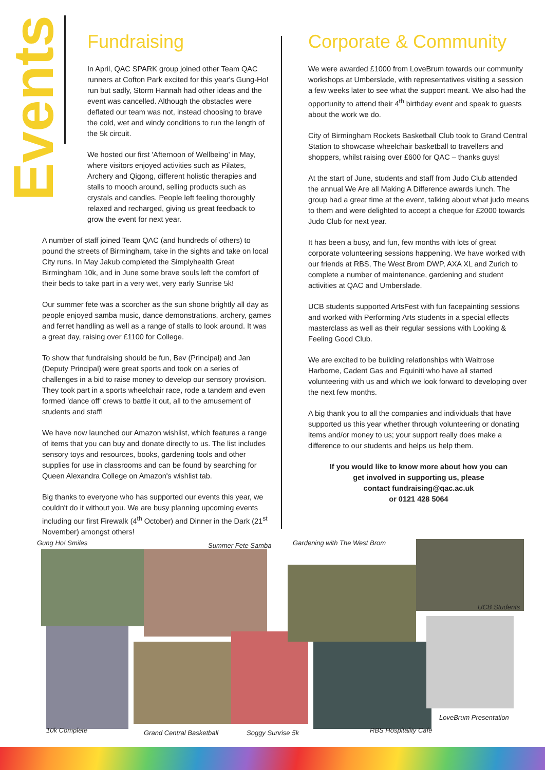Events
Fundraising
In April, QAC SPARK group joined other Team QAC runners at Cofton Park excited for this year's Gung-Ho! run but sadly, Storm Hannah had other ideas and the event was cancelled. Although the obstacles were deflated our team was not, instead choosing to brave the cold, wet and windy conditions to run the length of the 5k circuit.
We hosted our first 'Afternoon of Wellbeing' in May, where visitors enjoyed activities such as Pilates, Archery and Qigong, different holistic therapies and stalls to mooch around, selling products such as crystals and candles. People left feeling thoroughly relaxed and recharged, giving us great feedback to grow the event for next year.
A number of staff joined Team QAC (and hundreds of others) to pound the streets of Birmingham, take in the sights and take on local City runs. In May Jakub completed the Simplyhealth Great Birmingham 10k, and in June some brave souls left the comfort of their beds to take part in a very wet, very early Sunrise 5k!
Our summer fete was a scorcher as the sun shone brightly all day as people enjoyed samba music, dance demonstrations, archery, games and ferret handling as well as a range of stalls to look around. It was a great day, raising over £1100 for College.
To show that fundraising should be fun, Bev (Principal) and Jan (Deputy Principal) were great sports and took on a series of challenges in a bid to raise money to develop our sensory provision. They took part in a sports wheelchair race, rode a tandem and even formed 'dance off' crews to battle it out, all to the amusement of students and staff!
We have now launched our Amazon wishlist, which features a range of items that you can buy and donate directly to us. The list includes sensory toys and resources, books, gardening tools and other supplies for use in classrooms and can be found by searching for Queen Alexandra College on Amazon's wishlist tab.
Big thanks to everyone who has supported our events this year, we couldn't do it without you. We are busy planning upcoming events including our first Firewalk (4<sup>th</sup> October) and Dinner in the Dark (21<sup>st</sup> November) amongst others!
Corporate & Community
We were awarded £1000 from LoveBrum towards our community workshops at Umberslade, with representatives visiting a session a few weeks later to see what the support meant. We also had the opportunity to attend their 4<sup>th</sup> birthday event and speak to guests about the work we do.
City of Birmingham Rockets Basketball Club took to Grand Central Station to showcase wheelchair basketball to travellers and shoppers, whilst raising over £600 for QAC – thanks guys!
At the start of June, students and staff from Judo Club attended the annual We Are all Making A Difference awards lunch. The group had a great time at the event, talking about what judo means to them and were delighted to accept a cheque for £2000 towards Judo Club for next year.
It has been a busy, and fun, few months with lots of great corporate volunteering sessions happening. We have worked with our friends at RBS, The West Brom DWP, AXA XL and Zurich to complete a number of maintenance, gardening and student activities at QAC and Umberslade.
UCB students supported ArtsFest with fun facepainting sessions and worked with Performing Arts students in a special effects masterclass as well as their regular sessions with Looking & Feeling Good Club.
We are excited to be building relationships with Waitrose Harborne, Cadent Gas and Equiniti who have all started volunteering with us and which we look forward to developing over the next few months.
A big thank you to all the companies and individuals that have supported us this year whether through volunteering or donating items and/or money to us; your support really does make a difference to our students and helps us help them.
If you would like to know more about how you can
get involved in supporting us, please
contact fundraising@qac.ac.uk
or 0121 428 5064
Gung Ho! Smiles Summer Fete Samba Gardening with The West Brom
UCB Students
10k Complete Grand Central Basketball Soggy Sunrise 5k RBS Hospitality Cafe
LoveBrum Presentation